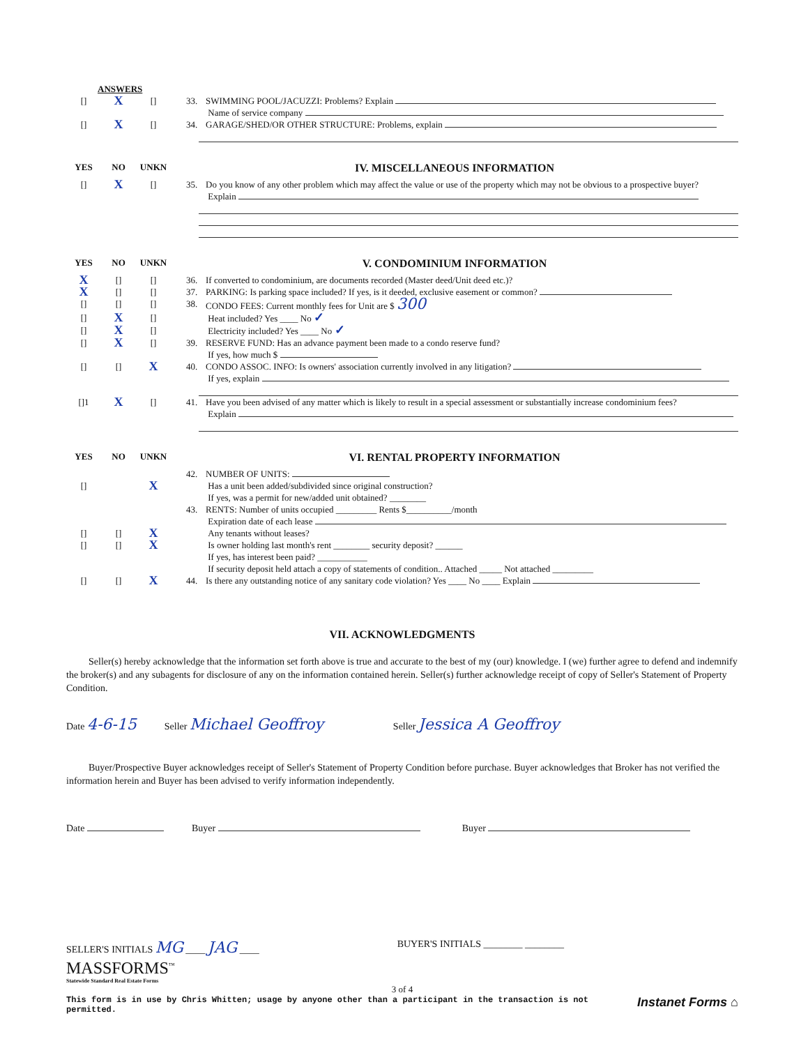ANSWERS
[] X [] 33. SWIMMING POOL/JACUZZI: Problems? Explain
Name of service company
[] X [] 34. GARAGE/SHED/OR OTHER STRUCTURE: Problems, explain
YES NO UNKN IV. MISCELLANEOUS INFORMATION
[] X [] 35. Do you know of any other problem which may affect the value or use of the property which may not be obvious to a prospective buyer?
Explain
YES NO UNKN V. CONDOMINIUM INFORMATION
X [] [] 36. If converted to condominium, are documents recorded (Master deed/Unit deed etc.)?
X [] [] 37. PARKING: Is parking space included? If yes, is it deeded, exclusive easement or common?
[] [] [] 38. CONDO FEES: Current monthly fees for Unit are $ 300
[] X [] Heat included? Yes ____ No ✓
[] X [] Electricity included? Yes ____ No ✓
[] X [] 39. RESERVE FUND: Has an advance payment been made to a condo reserve fund?
If yes, how much $
[] [] X 40. CONDO ASSOC. INFO: Is owners' association currently involved in any litigation?
If yes, explain
[]1 X [] 41. Have you been advised of any matter which is likely to result in a special assessment or substantially increase condominium fees?
Explain
YES NO UNKN VI. RENTAL PROPERTY INFORMATION
42. NUMBER OF UNITS:
[] X Has a unit been added/subdivided since original construction?
If yes, was a permit for new/added unit obtained? ________
43. RENTS: Number of units occupied _________ Rents $__________/month
Expiration date of each lease
[] [] X Any tenants without leases?
[] [] X Is owner holding last month's rent ________ security deposit? ______
If yes, has interest been paid? ___________
If security deposit held attach a copy of statements of condition.. Attached _____ Not attached _________
[] [] X 44. Is there any outstanding notice of any sanitary code violation? Yes ____ No ____ Explain
VII. ACKNOWLEDGMENTS
Seller(s) hereby acknowledge that the information set forth above is true and accurate to the best of my (our) knowledge. I (we) further agree to defend and indemnify the broker(s) and any subagents for disclosure of any on the information contained herein. Seller(s) further acknowledge receipt of copy of Seller's Statement of Property Condition.
Date 4-6-15 Seller Michael Geoffroy Seller Jessica A Geoffroy
Buyer/Prospective Buyer acknowledges receipt of Seller's Statement of Property Condition before purchase. Buyer acknowledges that Broker has not verified the information herein and Buyer has been advised to verify information independently.
Date Buyer Buyer
SELLER'S INITIALS MG ____ JAG ____ BUYER'S INITIALS ________ ________
MASSFORMS<sup>™</sup>
Statewide Standard Real Estate Forms
3 of 4
This form is in use by Chris Whitten; usage by anyone other than a participant in the transaction is not permitted.
Instanet Forms ⌂